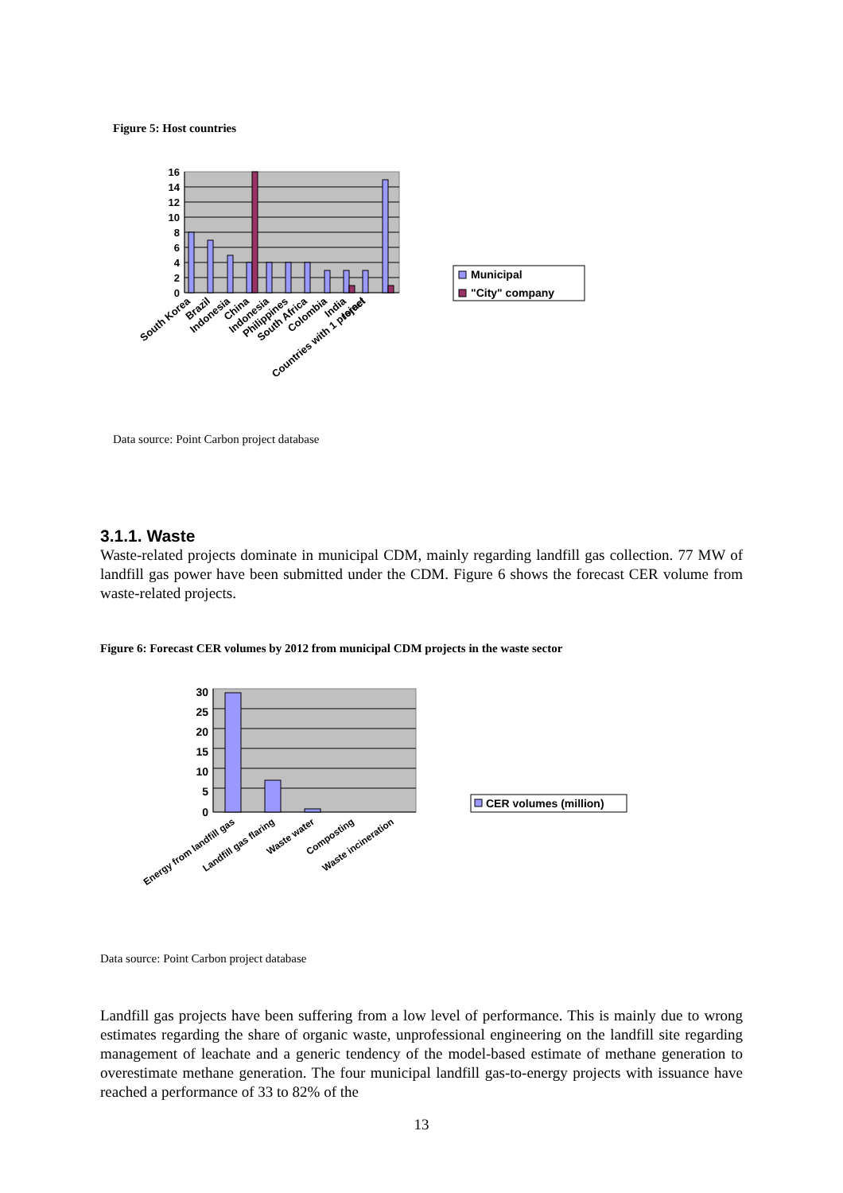Figure 5: Host countries
16
14
12
10
8
6
4
2
0
South Korea
Brazil
Indonesia
China
Indonesia
Philippines
South Africa
Colombia
India
Israel
Countries with 1 project
Municipal
"City" company
Data source: Point Carbon project database
3.1.1. Waste
Waste-related projects dominate in municipal CDM, mainly regarding landfill gas collection. 77 MW of landfill gas power have been submitted under the CDM. Figure 6 shows the forecast CER volume from waste-related projects.
Figure 6: Forecast CER volumes by 2012 from municipal CDM projects in the waste sector
30
25
20
15
10
5
0
Energy from landfill gas
Landfill gas flaring
Waste water
Composting
Waste incineration
CER volumes (million)
Data source: Point Carbon project database
Landfill gas projects have been suffering from a low level of performance. This is mainly due to wrong estimates regarding the share of organic waste, unprofessional engineering on the landfill site regarding management of leachate and a generic tendency of the model-based estimate of methane generation to overestimate methane generation. The four municipal landfill gas-to-energy projects with issuance have reached a performance of 33 to 82% of the
13